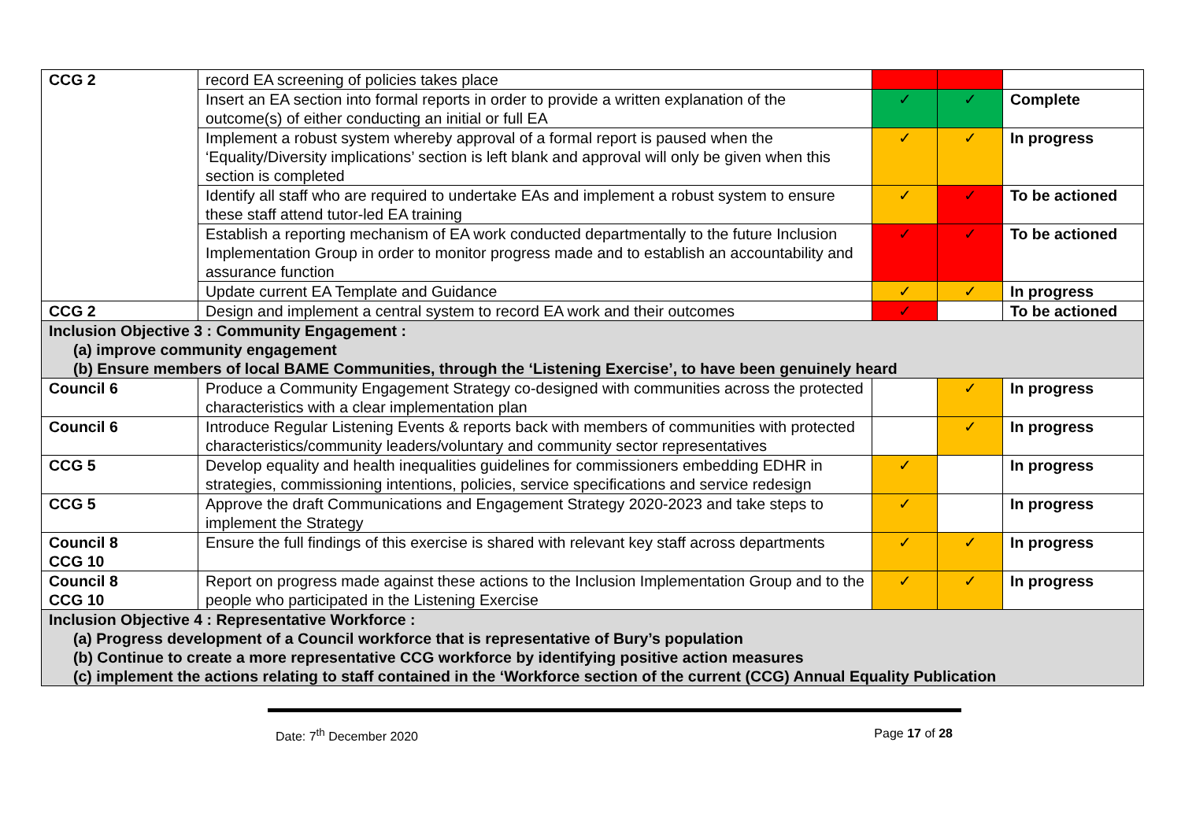| CCG 2 | record EA screening of policies takes place | | | |
| | Insert an EA section into formal reports in order to provide a written explanation of the outcome(s) of either conducting an initial or full EA | ✓ | ✓ | Complete |
| | Implement a robust system whereby approval of a formal report is paused when the ‘Equality/Diversity implications’ section is left blank and approval will only be given when this section is completed | ✓ | ✓ | In progress |
| | Identify all staff who are required to undertake EAs and implement a robust system to ensure these staff attend tutor-led EA training | ✓ | ✓ | To be actioned |
| | Establish a reporting mechanism of EA work conducted departmentally to the future Inclusion Implementation Group in order to monitor progress made and to establish an accountability and assurance function | ✓ | ✓ | To be actioned |
| | Update current EA Template and Guidance | ✓ | ✓ | In progress |
| CCG 2 | Design and implement a central system to record EA work and their outcomes | ✓ | | To be actioned |
| Inclusion Objective 3 : Community Engagement : (a) improve community engagement (b) Ensure members of local BAME Communities, through the ‘Listening Exercise’, to have been genuinely heard | | | | |
| Council 6 | Produce a Community Engagement Strategy co-designed with communities across the protected characteristics with a clear implementation plan | | ✓ | In progress |
| Council 6 | Introduce Regular Listening Events & reports back with members of communities with protected characteristics/community leaders/voluntary and community sector representatives | | ✓ | In progress |
| CCG 5 | Develop equality and health inequalities guidelines for commissioners embedding EDHR in strategies, commissioning intentions, policies, service specifications and service redesign | ✓ | | In progress |
| CCG 5 | Approve the draft Communications and Engagement Strategy 2020-2023 and take steps to implement the Strategy | ✓ | | In progress |
| Council 8 CCG 10 | Ensure the full findings of this exercise is shared with relevant key staff across departments | ✓ | ✓ | In progress |
| Council 8 CCG 10 | Report on progress made against these actions to the Inclusion Implementation Group and to the people who participated in the Listening Exercise | ✓ | ✓ | In progress |
| Inclusion Objective 4 : Representative Workforce : (a) Progress development of a Council workforce that is representative of Bury’s population (b) Continue to create a more representative CCG workforce by identifying positive action measures (c) implement the actions relating to staff contained in the ‘Workforce section of the current (CCG) Annual Equality Publication | | | | |
Date: 7<sup>th</sup> December 2020 Page 17 of 28